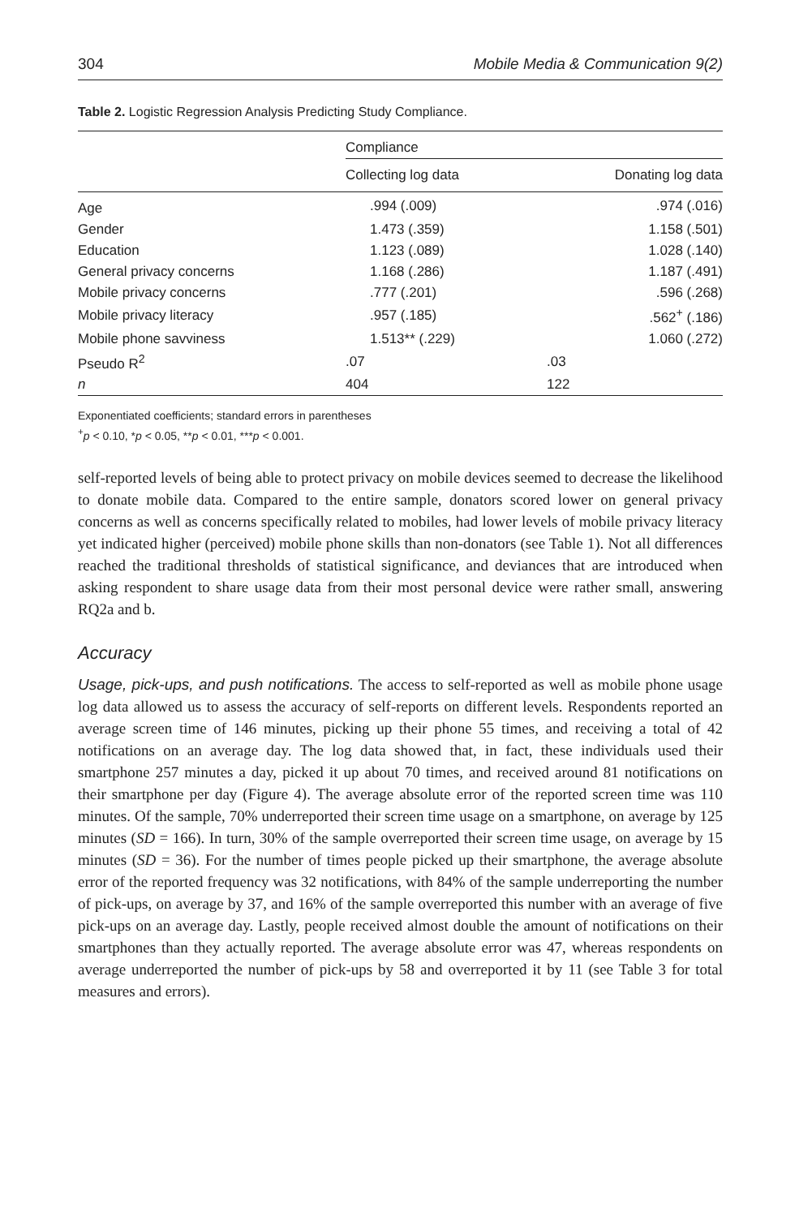304 Mobile Media & Communication 9(2)
Table 2. Logistic Regression Analysis Predicting Study Compliance.
| | Compliance | |
| --- | --- | --- |
| | Collecting log data | Donating log data |
| Age | .994 (.009) | .974 (.016) |
| Gender | 1.473 (.359) | 1.158 (.501) |
| Education | 1.123 (.089) | 1.028 (.140) |
| General privacy concerns | 1.168 (.286) | 1.187 (.491) |
| Mobile privacy concerns | .777 (.201) | .596 (.268) |
| Mobile privacy literacy | .957 (.185) | .562<sup>+</sup> (.186) |
| Mobile phone savviness | 1.513** (.229) | 1.060 (.272) |
| Pseudo R<sup>2</sup> | .07 | .03 |
| n | 404 | 122 |
Exponentiated coefficients; standard errors in parentheses
<sup>+</sup>p < 0.10, *p < 0.05, **p < 0.01, ***p < 0.001.
self-reported levels of being able to protect privacy on mobile devices seemed to decrease the likelihood to donate mobile data. Compared to the entire sample, donators scored lower on general privacy concerns as well as concerns specifically related to mobiles, had lower levels of mobile privacy literacy yet indicated higher (perceived) mobile phone skills than non-donators (see Table 1). Not all differences reached the traditional thresholds of statistical significance, and deviances that are introduced when asking respondent to share usage data from their most personal device were rather small, answering RQ2a and b.
Accuracy
Usage, pick-ups, and push notifications. The access to self-reported as well as mobile phone usage log data allowed us to assess the accuracy of self-reports on different levels. Respondents reported an average screen time of 146 minutes, picking up their phone 55 times, and receiving a total of 42 notifications on an average day. The log data showed that, in fact, these individuals used their smartphone 257 minutes a day, picked it up about 70 times, and received around 81 notifications on their smartphone per day (Figure 4). The average absolute error of the reported screen time was 110 minutes. Of the sample, 70% underreported their screen time usage on a smartphone, on average by 125 minutes (SD = 166). In turn, 30% of the sample overreported their screen time usage, on average by 15 minutes (SD = 36). For the number of times people picked up their smartphone, the average absolute error of the reported frequency was 32 notifications, with 84% of the sample underreporting the number of pick-ups, on average by 37, and 16% of the sample overreported this number with an average of five pick-ups on an average day. Lastly, people received almost double the amount of notifications on their smartphones than they actually reported. The average absolute error was 47, whereas respondents on average underreported the number of pick-ups by 58 and overreported it by 11 (see Table 3 for total measures and errors).